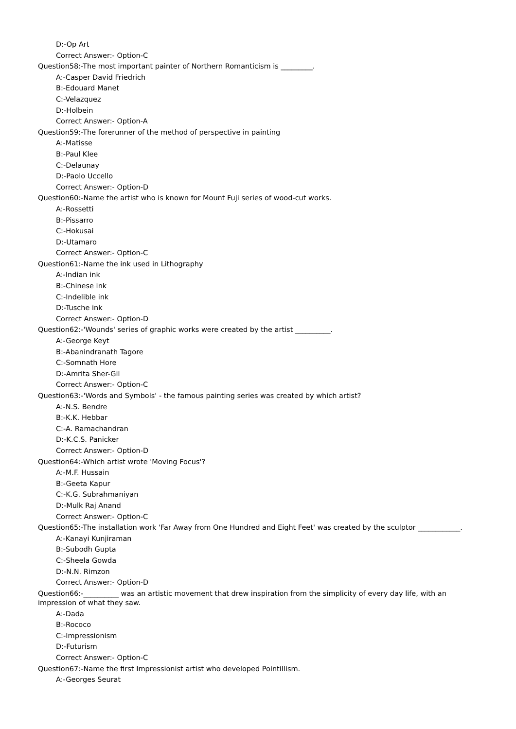D:-Op Art
Correct Answer:- Option-C
Question58:-The most important painter of Northern Romanticism is _________.
A:-Casper David Friedrich
B:-Edouard Manet
C:-Velazquez
D:-Holbein
Correct Answer:- Option-A
Question59:-The forerunner of the method of perspective in painting
A:-Matisse
B:-Paul Klee
C:-Delaunay
D:-Paolo Uccello
Correct Answer:- Option-D
Question60:-Name the artist who is known for Mount Fuji series of wood-cut works.
A:-Rossetti
B:-Pissarro
C:-Hokusai
D:-Utamaro
Correct Answer:- Option-C
Question61:-Name the ink used in Lithography
A:-Indian ink
B:-Chinese ink
C:-Indelible ink
D:-Tusche ink
Correct Answer:- Option-D
Question62:-'Wounds' series of graphic works were created by the artist __________.
A:-George Keyt
B:-Abanindranath Tagore
C:-Somnath Hore
D:-Amrita Sher-Gil
Correct Answer:- Option-C
Question63:-'Words and Symbols' - the famous painting series was created by which artist?
A:-N.S. Bendre
B:-K.K. Hebbar
C:-A. Ramachandran
D:-K.C.S. Panicker
Correct Answer:- Option-D
Question64:-Which artist wrote 'Moving Focus'?
A:-M.F. Hussain
B:-Geeta Kapur
C:-K.G. Subrahmaniyan
D:-Mulk Raj Anand
Correct Answer:- Option-C
Question65:-The installation work 'Far Away from One Hundred and Eight Feet' was created by the sculptor ____________.
A:-Kanayi Kunjiraman
B:-Subodh Gupta
C:-Sheela Gowda
D:-N.N. Rimzon
Correct Answer:- Option-D
Question66:-__________ was an artistic movement that drew inspiration from the simplicity of every day life, with an impression of what they saw.
A:-Dada
B:-Rococo
C:-Impressionism
D:-Futurism
Correct Answer:- Option-C
Question67:-Name the first Impressionist artist who developed Pointillism.
A:-Georges Seurat